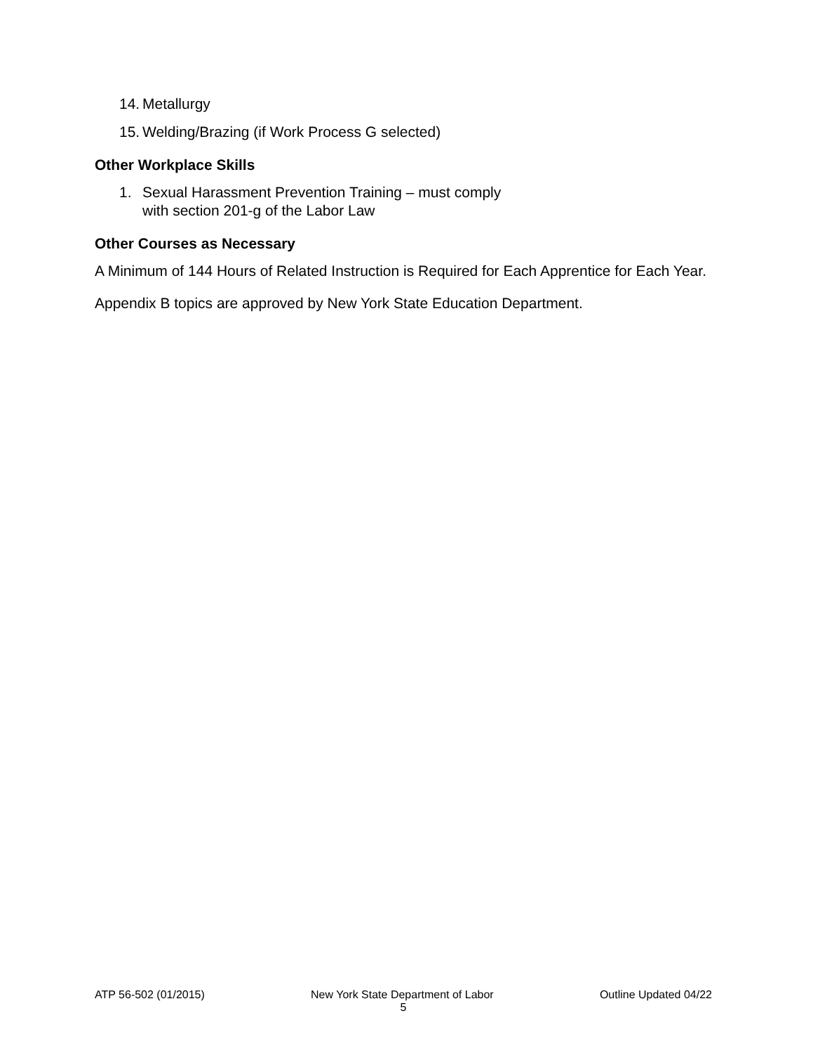14. Metallurgy
15. Welding/Brazing (if Work Process G selected)
Other Workplace Skills
1. Sexual Harassment Prevention Training – must comply
with section 201-g of the Labor Law
Other Courses as Necessary
A Minimum of 144 Hours of Related Instruction is Required for Each Apprentice for Each Year.
Appendix B topics are approved by New York State Education Department.
ATP 56-502 (01/2015) New York State Department of Labor Outline Updated 04/22
5